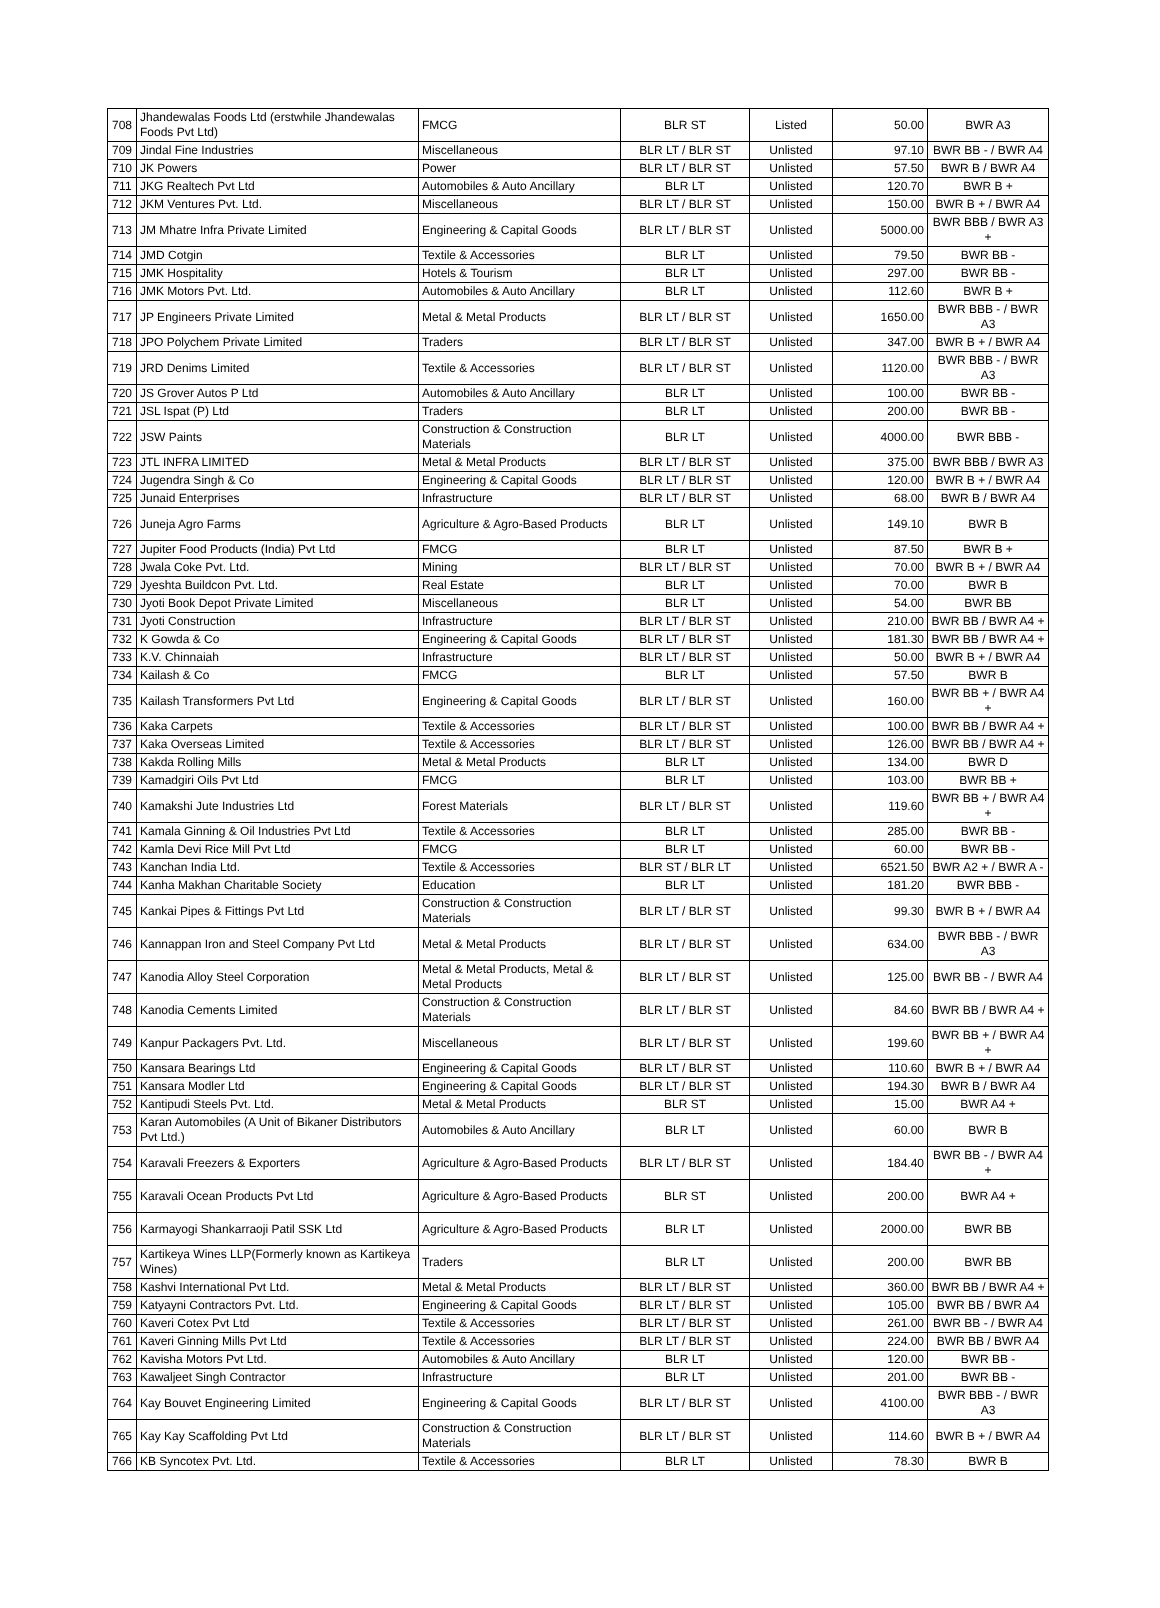| 708 | Jhandewalas Foods Ltd (erstwhile Jhandewalas Foods Pvt Ltd) | FMCG | BLR ST | Listed | 50.00 | BWR A3 |
| 709 | Jindal Fine Industries | Miscellaneous | BLR LT / BLR ST | Unlisted | 97.10 | BWR BB - / BWR A4 |
| 710 | JK Powers | Power | BLR LT / BLR ST | Unlisted | 57.50 | BWR B / BWR A4 |
| 711 | JKG Realtech Pvt Ltd | Automobiles & Auto Ancillary | BLR LT | Unlisted | 120.70 | BWR B + |
| 712 | JKM Ventures Pvt. Ltd. | Miscellaneous | BLR LT / BLR ST | Unlisted | 150.00 | BWR B + / BWR A4 |
| 713 | JM Mhatre Infra Private Limited | Engineering & Capital Goods | BLR LT / BLR ST | Unlisted | 5000.00 | BWR BBB / BWR A3 + |
| 714 | JMD Cotgin | Textile & Accessories | BLR LT | Unlisted | 79.50 | BWR BB - |
| 715 | JMK Hospitality | Hotels & Tourism | BLR LT | Unlisted | 297.00 | BWR BB - |
| 716 | JMK Motors Pvt. Ltd. | Automobiles & Auto Ancillary | BLR LT | Unlisted | 112.60 | BWR B + |
| 717 | JP Engineers Private Limited | Metal & Metal Products | BLR LT / BLR ST | Unlisted | 1650.00 | BWR BBB - / BWR A3 |
| 718 | JPO Polychem Private Limited | Traders | BLR LT / BLR ST | Unlisted | 347.00 | BWR B + / BWR A4 |
| 719 | JRD Denims Limited | Textile & Accessories | BLR LT / BLR ST | Unlisted | 1120.00 | BWR BBB - / BWR A3 |
| 720 | JS Grover Autos P Ltd | Automobiles & Auto Ancillary | BLR LT | Unlisted | 100.00 | BWR BB - |
| 721 | JSL Ispat (P) Ltd | Traders | BLR LT | Unlisted | 200.00 | BWR BB - |
| 722 | JSW Paints | Construction & Construction Materials | BLR LT | Unlisted | 4000.00 | BWR BBB - |
| 723 | JTL INFRA LIMITED | Metal & Metal Products | BLR LT / BLR ST | Unlisted | 375.00 | BWR BBB / BWR A3 |
| 724 | Jugendra Singh & Co | Engineering & Capital Goods | BLR LT / BLR ST | Unlisted | 120.00 | BWR B + / BWR A4 |
| 725 | Junaid Enterprises | Infrastructure | BLR LT / BLR ST | Unlisted | 68.00 | BWR B / BWR A4 |
| 726 | Juneja Agro Farms | Agriculture & Agro-Based Products | BLR LT | Unlisted | 149.10 | BWR B |
| 727 | Jupiter Food Products (India) Pvt Ltd | FMCG | BLR LT | Unlisted | 87.50 | BWR B + |
| 728 | Jwala Coke Pvt. Ltd. | Mining | BLR LT / BLR ST | Unlisted | 70.00 | BWR B + / BWR A4 |
| 729 | Jyeshta Buildcon Pvt. Ltd. | Real Estate | BLR LT | Unlisted | 70.00 | BWR B |
| 730 | Jyoti Book Depot Private Limited | Miscellaneous | BLR LT | Unlisted | 54.00 | BWR BB |
| 731 | Jyoti Construction | Infrastructure | BLR LT / BLR ST | Unlisted | 210.00 | BWR BB / BWR A4 + |
| 732 | K Gowda & Co | Engineering & Capital Goods | BLR LT / BLR ST | Unlisted | 181.30 | BWR BB / BWR A4 + |
| 733 | K.V. Chinnaiah | Infrastructure | BLR LT / BLR ST | Unlisted | 50.00 | BWR B + / BWR A4 |
| 734 | Kailash & Co | FMCG | BLR LT | Unlisted | 57.50 | BWR B |
| 735 | Kailash Transformers Pvt Ltd | Engineering & Capital Goods | BLR LT / BLR ST | Unlisted | 160.00 | BWR BB + / BWR A4 + |
| 736 | Kaka Carpets | Textile & Accessories | BLR LT / BLR ST | Unlisted | 100.00 | BWR BB / BWR A4 + |
| 737 | Kaka Overseas Limited | Textile & Accessories | BLR LT / BLR ST | Unlisted | 126.00 | BWR BB / BWR A4 + |
| 738 | Kakda Rolling Mills | Metal & Metal Products | BLR LT | Unlisted | 134.00 | BWR D |
| 739 | Kamadgiri Oils Pvt Ltd | FMCG | BLR LT | Unlisted | 103.00 | BWR BB + |
| 740 | Kamakshi Jute Industries Ltd | Forest Materials | BLR LT / BLR ST | Unlisted | 119.60 | BWR BB + / BWR A4 + |
| 741 | Kamala Ginning & Oil Industries Pvt Ltd | Textile & Accessories | BLR LT | Unlisted | 285.00 | BWR BB - |
| 742 | Kamla Devi Rice Mill Pvt Ltd | FMCG | BLR LT | Unlisted | 60.00 | BWR BB - |
| 743 | Kanchan India Ltd. | Textile & Accessories | BLR ST / BLR LT | Unlisted | 6521.50 | BWR A2 + / BWR A - |
| 744 | Kanha Makhan Charitable Society | Education | BLR LT | Unlisted | 181.20 | BWR BBB - |
| 745 | Kankai Pipes & Fittings Pvt Ltd | Construction & Construction Materials | BLR LT / BLR ST | Unlisted | 99.30 | BWR B + / BWR A4 |
| 746 | Kannappan Iron and Steel Company Pvt Ltd | Metal & Metal Products | BLR LT / BLR ST | Unlisted | 634.00 | BWR BBB - / BWR A3 |
| 747 | Kanodia Alloy Steel Corporation | Metal & Metal Products, Metal & Metal Products | BLR LT / BLR ST | Unlisted | 125.00 | BWR BB - / BWR A4 |
| 748 | Kanodia Cements Limited | Construction & Construction Materials | BLR LT / BLR ST | Unlisted | 84.60 | BWR BB / BWR A4 + |
| 749 | Kanpur Packagers Pvt. Ltd. | Miscellaneous | BLR LT / BLR ST | Unlisted | 199.60 | BWR BB + / BWR A4 + |
| 750 | Kansara Bearings Ltd | Engineering & Capital Goods | BLR LT / BLR ST | Unlisted | 110.60 | BWR B + / BWR A4 |
| 751 | Kansara Modler Ltd | Engineering & Capital Goods | BLR LT / BLR ST | Unlisted | 194.30 | BWR B / BWR A4 |
| 752 | Kantipudi Steels Pvt. Ltd. | Metal & Metal Products | BLR ST | Unlisted | 15.00 | BWR A4 + |
| 753 | Karan Automobiles (A Unit of Bikaner Distributors Pvt Ltd.) | Automobiles & Auto Ancillary | BLR LT | Unlisted | 60.00 | BWR B |
| 754 | Karavali Freezers & Exporters | Agriculture & Agro-Based Products | BLR LT / BLR ST | Unlisted | 184.40 | BWR BB - / BWR A4 + |
| 755 | Karavali Ocean Products Pvt Ltd | Agriculture & Agro-Based Products | BLR ST | Unlisted | 200.00 | BWR A4 + |
| 756 | Karmayogi Shankarraoji Patil SSK Ltd | Agriculture & Agro-Based Products | BLR LT | Unlisted | 2000.00 | BWR BB |
| 757 | Kartikeya Wines LLP(Formerly known as Kartikeya Wines) | Traders | BLR LT | Unlisted | 200.00 | BWR BB |
| 758 | Kashvi International Pvt Ltd. | Metal & Metal Products | BLR LT / BLR ST | Unlisted | 360.00 | BWR BB / BWR A4 + |
| 759 | Katyayni Contractors Pvt. Ltd. | Engineering & Capital Goods | BLR LT / BLR ST | Unlisted | 105.00 | BWR BB / BWR A4 |
| 760 | Kaveri Cotex Pvt Ltd | Textile & Accessories | BLR LT / BLR ST | Unlisted | 261.00 | BWR BB - / BWR A4 |
| 761 | Kaveri Ginning Mills Pvt Ltd | Textile & Accessories | BLR LT / BLR ST | Unlisted | 224.00 | BWR BB / BWR A4 |
| 762 | Kavisha Motors Pvt Ltd. | Automobiles & Auto Ancillary | BLR LT | Unlisted | 120.00 | BWR BB - |
| 763 | Kawaljeet Singh Contractor | Infrastructure | BLR LT | Unlisted | 201.00 | BWR BB - |
| 764 | Kay Bouvet Engineering Limited | Engineering & Capital Goods | BLR LT / BLR ST | Unlisted | 4100.00 | BWR BBB - / BWR A3 |
| 765 | Kay Kay Scaffolding Pvt Ltd | Construction & Construction Materials | BLR LT / BLR ST | Unlisted | 114.60 | BWR B + / BWR A4 |
| 766 | KB Syncotex Pvt. Ltd. | Textile & Accessories | BLR LT | Unlisted | 78.30 | BWR B |